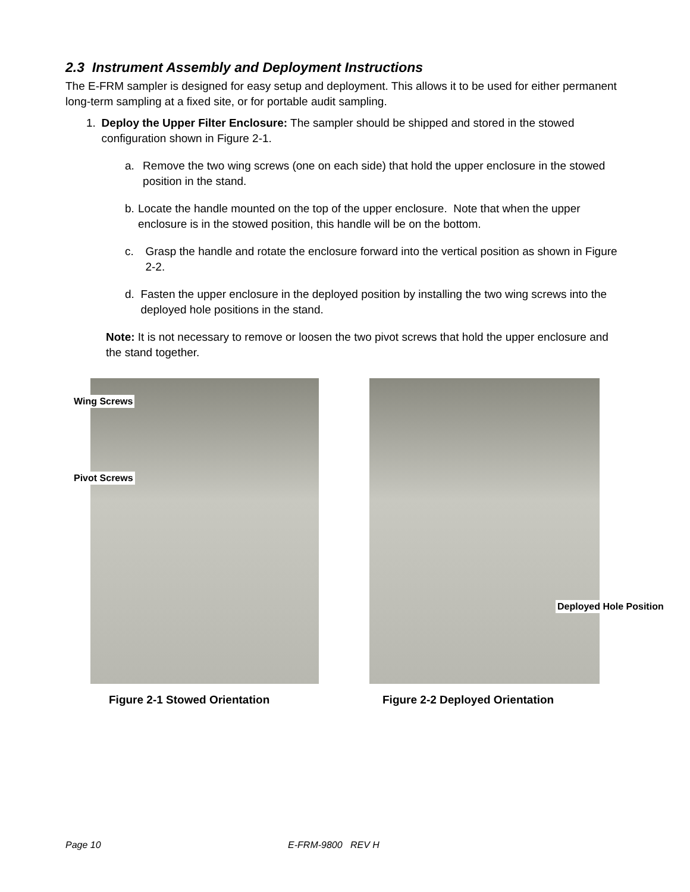2.3 Instrument Assembly and Deployment Instructions
The E-FRM sampler is designed for easy setup and deployment. This allows it to be used for either permanent long-term sampling at a fixed site, or for portable audit sampling.
1. Deploy the Upper Filter Enclosure: The sampler should be shipped and stored in the stowed configuration shown in Figure 2-1.
a. Remove the two wing screws (one on each side) that hold the upper enclosure in the stowed position in the stand.
b. Locate the handle mounted on the top of the upper enclosure. Note that when the upper enclosure is in the stowed position, this handle will be on the bottom.
c. Grasp the handle and rotate the enclosure forward into the vertical position as shown in Figure 2-2.
d. Fasten the upper enclosure in the deployed position by installing the two wing screws into the deployed hole positions in the stand.
Note: It is not necessary to remove or loosen the two pivot screws that hold the upper enclosure and the stand together.
Wing Screws
Pivot Screws
Deployed Hole Position
Figure 2-1 Stowed Orientation
Figure 2-2 Deployed Orientation
Page 10 E-FRM-9800 REV H